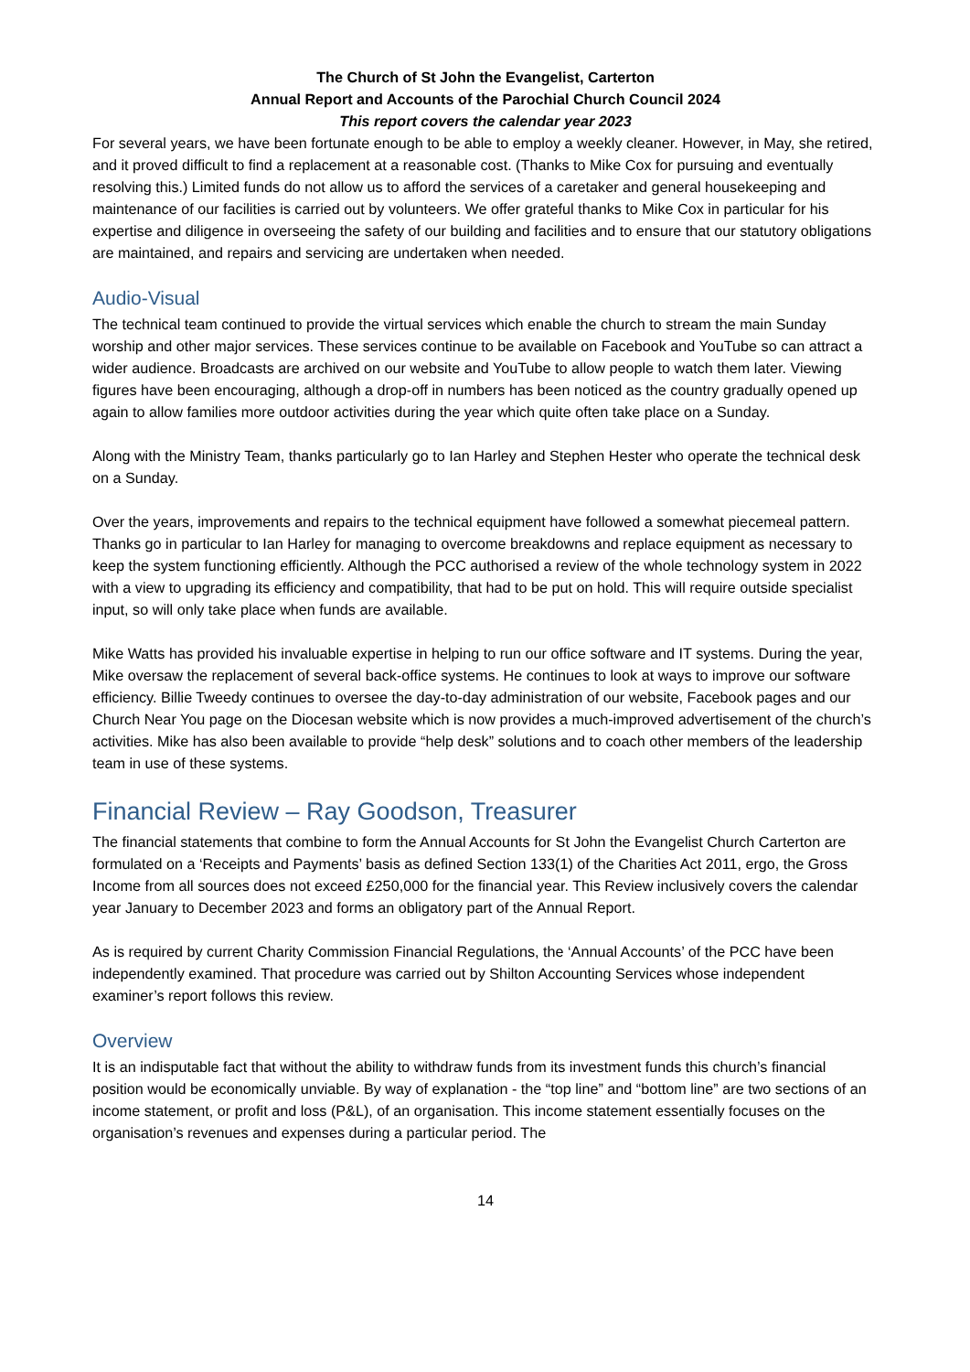The Church of St John the Evangelist, Carterton
Annual Report and Accounts of the Parochial Church Council 2024
This report covers the calendar year 2023
For several years, we have been fortunate enough to be able to employ a weekly cleaner. However, in May, she retired, and it proved difficult to find a replacement at a reasonable cost. (Thanks to Mike Cox for pursuing and eventually resolving this.) Limited funds do not allow us to afford the services of a caretaker and general housekeeping and maintenance of our facilities is carried out by volunteers. We offer grateful thanks to Mike Cox in particular for his expertise and diligence in overseeing the safety of our building and facilities and to ensure that our statutory obligations are maintained, and repairs and servicing are undertaken when needed.
Audio-Visual
The technical team continued to provide the virtual services which enable the church to stream the main Sunday worship and other major services. These services continue to be available on Facebook and YouTube so can attract a wider audience. Broadcasts are archived on our website and YouTube to allow people to watch them later. Viewing figures have been encouraging, although a drop-off in numbers has been noticed as the country gradually opened up again to allow families more outdoor activities during the year which quite often take place on a Sunday.
Along with the Ministry Team, thanks particularly go to Ian Harley and Stephen Hester who operate the technical desk on a Sunday.
Over the years, improvements and repairs to the technical equipment have followed a somewhat piecemeal pattern. Thanks go in particular to Ian Harley for managing to overcome breakdowns and replace equipment as necessary to keep the system functioning efficiently. Although the PCC authorised a review of the whole technology system in 2022 with a view to upgrading its efficiency and compatibility, that had to be put on hold. This will require outside specialist input, so will only take place when funds are available.
Mike Watts has provided his invaluable expertise in helping to run our office software and IT systems. During the year, Mike oversaw the replacement of several back-office systems. He continues to look at ways to improve our software efficiency. Billie Tweedy continues to oversee the day-to-day administration of our website, Facebook pages and our Church Near You page on the Diocesan website which is now provides a much-improved advertisement of the church’s activities. Mike has also been available to provide “help desk” solutions and to coach other members of the leadership team in use of these systems.
Financial Review – Ray Goodson, Treasurer
The financial statements that combine to form the Annual Accounts for St John the Evangelist Church Carterton are formulated on a ‘Receipts and Payments’ basis as defined Section 133(1) of the Charities Act 2011, ergo, the Gross Income from all sources does not exceed £250,000 for the financial year. This Review inclusively covers the calendar year January to December 2023 and forms an obligatory part of the Annual Report.
As is required by current Charity Commission Financial Regulations, the ‘Annual Accounts’ of the PCC have been independently examined. That procedure was carried out by Shilton Accounting Services whose independent examiner’s report follows this review.
Overview
It is an indisputable fact that without the ability to withdraw funds from its investment funds this church’s financial position would be economically unviable. By way of explanation - the “top line” and “bottom line” are two sections of an income statement, or profit and loss (P&L), of an organisation. This income statement essentially focuses on the organisation’s revenues and expenses during a particular period. The
14